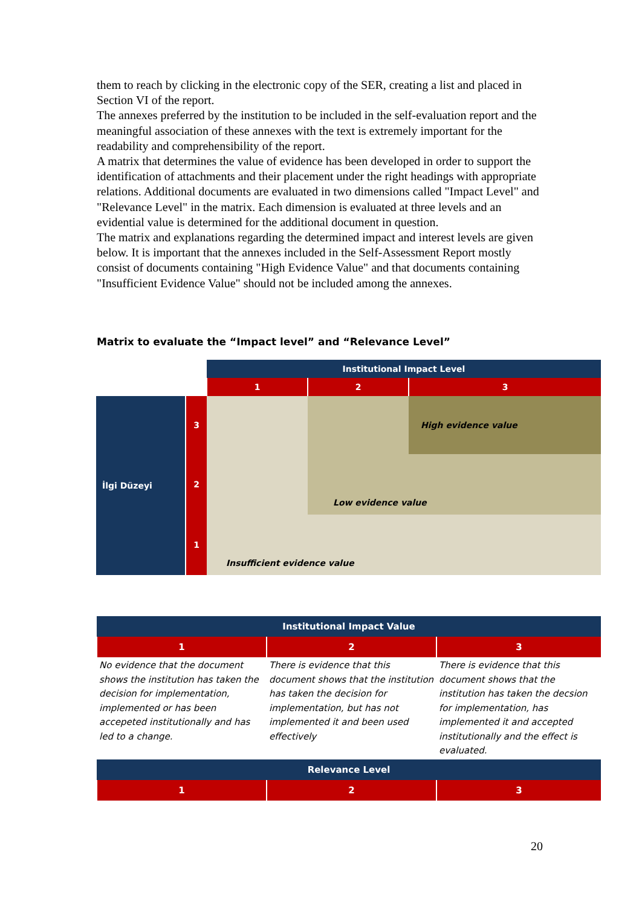them to reach by clicking in the electronic copy of the SER, creating a list and placed in Section VI of the report.
The annexes preferred by the institution to be included in the self-evaluation report and the meaningful association of these annexes with the text is extremely important for the readability and comprehensibility of the report.
A matrix that determines the value of evidence has been developed in order to support the identification of attachments and their placement under the right headings with appropriate relations. Additional documents are evaluated in two dimensions called "Impact Level" and "Relevance Level" in the matrix. Each dimension is evaluated at three levels and an evidential value is determined for the additional document in question.
The matrix and explanations regarding the determined impact and interest levels are given below. It is important that the annexes included in the Self-Assessment Report mostly consist of documents containing "High Evidence Value" and that documents containing "Insufficient Evidence Value" should not be included among the annexes.
Matrix to evaluate the “Impact level” and “Relevance Level”
| | | Institutional Impact Level | | |
| | | 1 | 2 | 3 |
| İlgi Düzeyi | 3 | | | High evidence value |
| | 2 | | Low evidence value | |
| | 1 | Insufficient evidence value | | |
| Institutional Impact Value | | |
| 1 | 2 | 3 |
| No evidence that the document shows the institution has taken the decision for implementation, implemented or has been accepeted institutionally and has led to a change. | There is evidence that this document shows that the institution has taken the decision for implementation, but has not implemented it and been used effectively | There is evidence that this document shows that the institution has taken the decsion for implementation, has implemented it and accepted institutionally and the effect is evaluated. |
| Relevance Level | | |
| 1 | 2 | 3 |
20